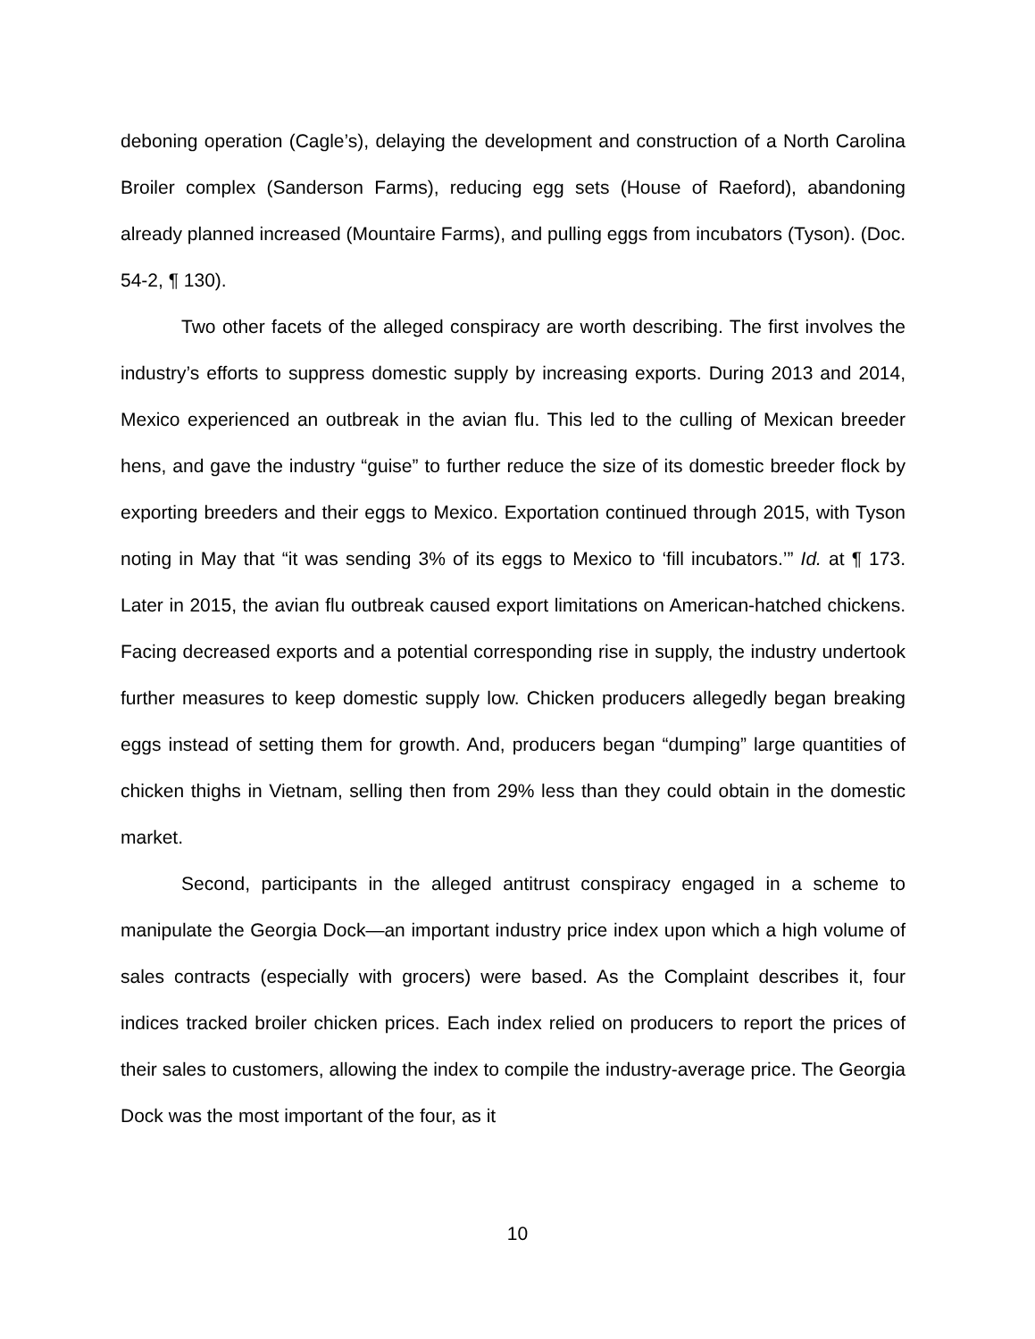deboning operation (Cagle’s), delaying the development and construction of a North Carolina Broiler complex (Sanderson Farms), reducing egg sets (House of Raeford), abandoning already planned increased (Mountaire Farms), and pulling eggs from incubators (Tyson). (Doc. 54-2, ¶ 130).
Two other facets of the alleged conspiracy are worth describing. The first involves the industry’s efforts to suppress domestic supply by increasing exports. During 2013 and 2014, Mexico experienced an outbreak in the avian flu. This led to the culling of Mexican breeder hens, and gave the industry “guise” to further reduce the size of its domestic breeder flock by exporting breeders and their eggs to Mexico. Exportation continued through 2015, with Tyson noting in May that “it was sending 3% of its eggs to Mexico to ‘fill incubators.’” Id. at ¶ 173. Later in 2015, the avian flu outbreak caused export limitations on American-hatched chickens. Facing decreased exports and a potential corresponding rise in supply, the industry undertook further measures to keep domestic supply low. Chicken producers allegedly began breaking eggs instead of setting them for growth. And, producers began “dumping” large quantities of chicken thighs in Vietnam, selling then from 29% less than they could obtain in the domestic market.
Second, participants in the alleged antitrust conspiracy engaged in a scheme to manipulate the Georgia Dock—an important industry price index upon which a high volume of sales contracts (especially with grocers) were based. As the Complaint describes it, four indices tracked broiler chicken prices. Each index relied on producers to report the prices of their sales to customers, allowing the index to compile the industry-average price. The Georgia Dock was the most important of the four, as it
10